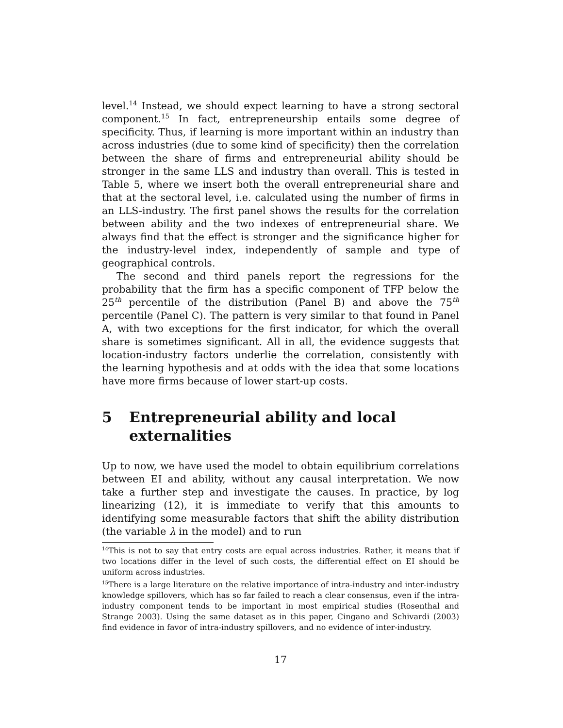level.<sup>14</sup> Instead, we should expect learning to have a strong sectoral component.<sup>15</sup> In fact, entrepreneurship entails some degree of specificity. Thus, if learning is more important within an industry than across industries (due to some kind of specificity) then the correlation between the share of firms and entrepreneurial ability should be stronger in the same LLS and industry than overall. This is tested in Table 5, where we insert both the overall entrepreneurial share and that at the sectoral level, i.e. calculated using the number of firms in an LLS-industry. The first panel shows the results for the correlation between ability and the two indexes of entrepreneurial share. We always find that the effect is stronger and the significance higher for the industry-level index, independently of sample and type of geographical controls.
The second and third panels report the regressions for the probability that the firm has a specific component of TFP below the 25<sup>th</sup> percentile of the distribution (Panel B) and above the 75<sup>th</sup> percentile (Panel C). The pattern is very similar to that found in Panel A, with two exceptions for the first indicator, for which the overall share is sometimes significant. All in all, the evidence suggests that location-industry factors underlie the correlation, consistently with the learning hypothesis and at odds with the idea that some locations have more firms because of lower start-up costs.
5 Entrepreneurial ability and local externalities
Up to now, we have used the model to obtain equilibrium correlations between EI and ability, without any causal interpretation. We now take a further step and investigate the causes. In practice, by log linearizing (12), it is immediate to verify that this amounts to identifying some measurable factors that shift the ability distribution (the variable λ in the model) and to run
<sup>14</sup> This is not to say that entry costs are equal across industries. Rather, it means that if two locations differ in the level of such costs, the differential effect on EI should be uniform across industries.
<sup>15</sup> There is a large literature on the relative importance of intra-industry and inter-industry knowledge spillovers, which has so far failed to reach a clear consensus, even if the intra-industry component tends to be important in most empirical studies (Rosenthal and Strange 2003). Using the same dataset as in this paper, Cingano and Schivardi (2003) find evidence in favor of intra-industry spillovers, and no evidence of inter-industry.
17